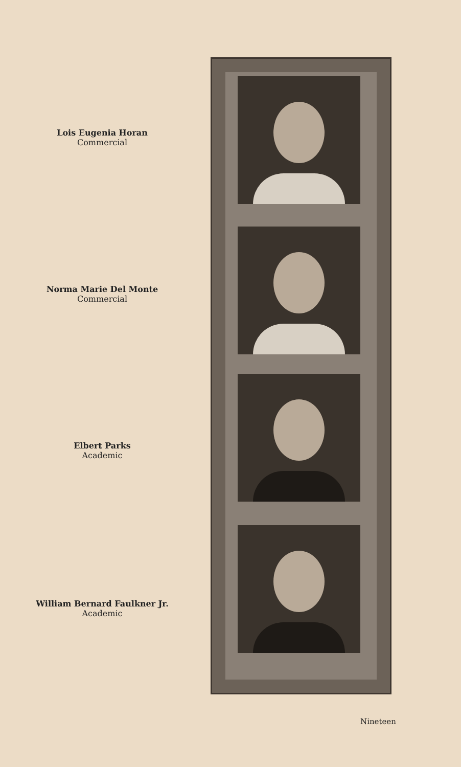Lois Eugenia Horan
Commercial
Norma Marie Del Monte
Commercial
Elbert Parks
Academic
William Bernard Faulkner Jr.
Academic
Nineteen